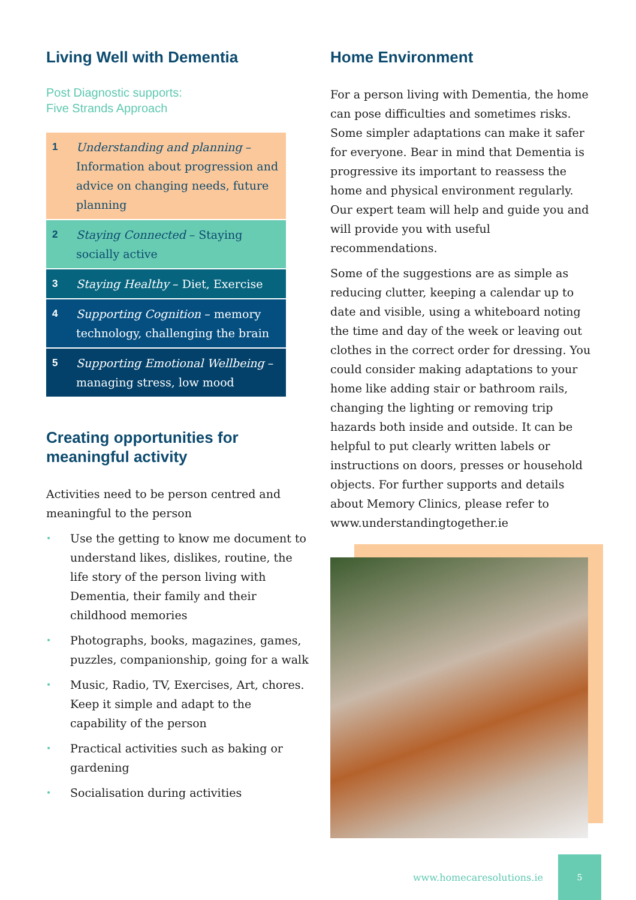Living Well with Dementia
Post Diagnostic supports:
Five Strands Approach
| 1 | Understanding and planning – Information about progression and advice on changing needs, future planning |
| 2 | Staying Connected – Staying socially active |
| 3 | Staying Healthy – Diet, Exercise |
| 4 | Supporting Cognition – memory technology, challenging the brain |
| 5 | Supporting Emotional Wellbeing – managing stress, low mood |
Creating opportunities for meaningful activity
Activities need to be person centred and meaningful to the person
• Use the getting to know me document to understand likes, dislikes, routine, the life story of the person living with Dementia, their family and their childhood memories
• Photographs, books, magazines, games, puzzles, companionship, going for a walk
• Music, Radio, TV, Exercises, Art, chores. Keep it simple and adapt to the capability of the person
• Practical activities such as baking or gardening
• Socialisation during activities
Home Environment
For a person living with Dementia, the home can pose difficulties and sometimes risks. Some simpler adaptations can make it safer for everyone. Bear in mind that Dementia is progressive its important to reassess the home and physical environment regularly. Our expert team will help and guide you and will provide you with useful recommendations.
Some of the suggestions are as simple as reducing clutter, keeping a calendar up to date and visible, using a whiteboard noting the time and day of the week or leaving out clothes in the correct order for dressing. You could consider making adaptations to your home like adding stair or bathroom rails, changing the lighting or removing trip hazards both inside and outside. It can be helpful to put clearly written labels or instructions on doors, presses or household objects. For further supports and details about Memory Clinics, please refer to www.understandingtogether.ie
www.homecaresolutions.ie
5